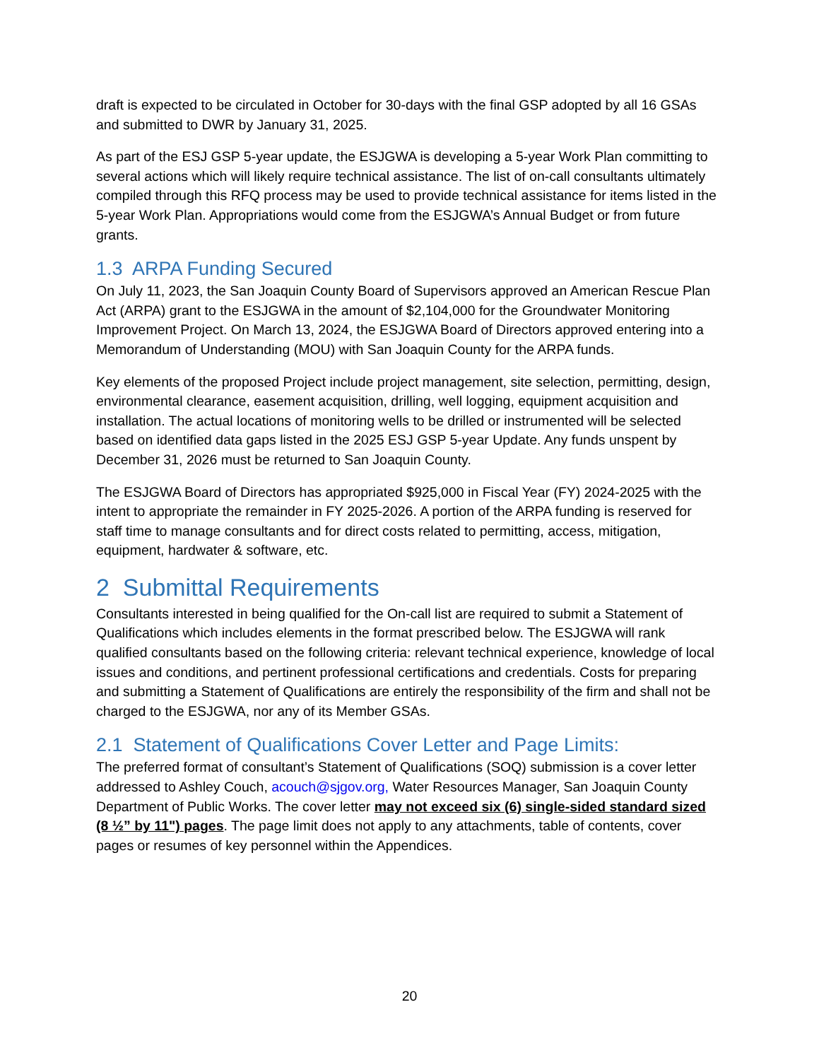draft is expected to be circulated in October for 30-days with the final GSP adopted by all 16 GSAs and submitted to DWR by January 31, 2025.
As part of the ESJ GSP 5-year update, the ESJGWA is developing a 5-year Work Plan committing to several actions which will likely require technical assistance. The list of on-call consultants ultimately compiled through this RFQ process may be used to provide technical assistance for items listed in the 5-year Work Plan. Appropriations would come from the ESJGWA’s Annual Budget or from future grants.
1.3 ARPA Funding Secured
On July 11, 2023, the San Joaquin County Board of Supervisors approved an American Rescue Plan Act (ARPA) grant to the ESJGWA in the amount of $2,104,000 for the Groundwater Monitoring Improvement Project. On March 13, 2024, the ESJGWA Board of Directors approved entering into a Memorandum of Understanding (MOU) with San Joaquin County for the ARPA funds.
Key elements of the proposed Project include project management, site selection, permitting, design, environmental clearance, easement acquisition, drilling, well logging, equipment acquisition and installation. The actual locations of monitoring wells to be drilled or instrumented will be selected based on identified data gaps listed in the 2025 ESJ GSP 5-year Update. Any funds unspent by December 31, 2026 must be returned to San Joaquin County.
The ESJGWA Board of Directors has appropriated $925,000 in Fiscal Year (FY) 2024-2025 with the intent to appropriate the remainder in FY 2025-2026. A portion of the ARPA funding is reserved for staff time to manage consultants and for direct costs related to permitting, access, mitigation, equipment, hardwater & software, etc.
2 Submittal Requirements
Consultants interested in being qualified for the On-call list are required to submit a Statement of Qualifications which includes elements in the format prescribed below. The ESJGWA will rank qualified consultants based on the following criteria: relevant technical experience, knowledge of local issues and conditions, and pertinent professional certifications and credentials. Costs for preparing and submitting a Statement of Qualifications are entirely the responsibility of the firm and shall not be charged to the ESJGWA, nor any of its Member GSAs.
2.1 Statement of Qualifications Cover Letter and Page Limits:
The preferred format of consultant’s Statement of Qualifications (SOQ) submission is a cover letter addressed to Ashley Couch, acouch@sjgov.org, Water Resources Manager, San Joaquin County Department of Public Works. The cover letter may not exceed six (6) single-sided standard sized (8 ½” by 11") pages. The page limit does not apply to any attachments, table of contents, cover pages or resumes of key personnel within the Appendices.
20